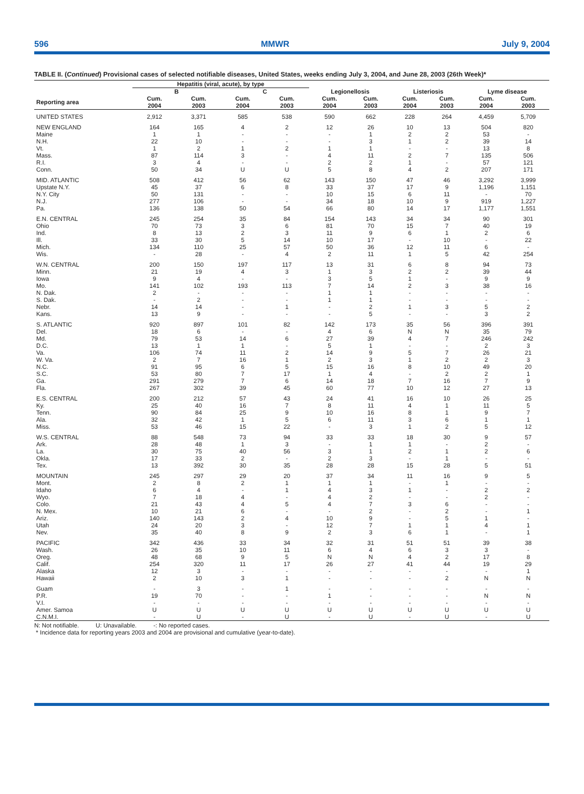596 MMWR July 9, 2004
TABLE II. (Continued) Provisional cases of selected notifiable diseases, United States, weeks ending July 3, 2004, and June 28, 2003 (26th Week)*
| | Hepatitis (viral, acute), by type | | | | | | | | | |
| --- | --- | --- | --- | --- | --- | --- | --- | --- | --- | --- |
| | B | | C | | Legionellosis | | Listeriosis | | Lyme disease | |
| Reporting area | Cum. 2004 | Cum. 2003 | Cum. 2004 | Cum. 2003 | Cum. 2004 | Cum. 2003 | Cum. 2004 | Cum. 2003 | Cum. 2004 | Cum. 2003 |
| UNITED STATES | 2,912 | 3,371 | 585 | 538 | 590 | 662 | 228 | 264 | 4,459 | 5,709 |
| NEW ENGLAND | 164 | 165 | 4 | 2 | 12 | 26 | 10 | 13 | 504 | 820 |
| Maine | 1 | 1 | - | - | - | 1 | 2 | 2 | 53 | - |
| N.H. | 22 | 10 | - | - | - | 3 | 1 | 2 | 39 | 14 |
| Vt. | 1 | 2 | 1 | 2 | 1 | 1 | - | - | 13 | 8 |
| Mass. | 87 | 114 | 3 | - | 4 | 11 | 2 | 7 | 135 | 506 |
| R.I. | 3 | 4 | - | - | 2 | 2 | 1 | - | 57 | 121 |
| Conn. | 50 | 34 | U | U | 5 | 8 | 4 | 2 | 207 | 171 |
| MID. ATLANTIC | 508 | 412 | 56 | 62 | 143 | 150 | 47 | 46 | 3,292 | 3,999 |
| Upstate N.Y. | 45 | 37 | 6 | 8 | 33 | 37 | 17 | 9 | 1,196 | 1,151 |
| N.Y. City | 50 | 131 | - | - | 10 | 15 | 6 | 11 | - | 70 |
| N.J. | 277 | 106 | - | - | 34 | 18 | 10 | 9 | 919 | 1,227 |
| Pa. | 136 | 138 | 50 | 54 | 66 | 80 | 14 | 17 | 1,177 | 1,551 |
| E.N. CENTRAL | 245 | 254 | 35 | 84 | 154 | 143 | 34 | 34 | 90 | 301 |
| Ohio | 70 | 73 | 3 | 6 | 81 | 70 | 15 | 7 | 40 | 19 |
| Ind. | 8 | 13 | 2 | 3 | 11 | 9 | 6 | 1 | 2 | 6 |
| Ill. | 33 | 30 | 5 | 14 | 10 | 17 | - | 10 | - | 22 |
| Mich. | 134 | 110 | 25 | 57 | 50 | 36 | 12 | 11 | 6 | - |
| Wis. | - | 28 | - | 4 | 2 | 11 | 1 | 5 | 42 | 254 |
| W.N. CENTRAL | 200 | 150 | 197 | 117 | 13 | 31 | 6 | 8 | 94 | 73 |
| Minn. | 21 | 19 | 4 | 3 | 1 | 3 | 2 | 2 | 39 | 44 |
| Iowa | 9 | 4 | - | - | 3 | 5 | 1 | - | 9 | 9 |
| Mo. | 141 | 102 | 193 | 113 | 7 | 14 | 2 | 3 | 38 | 16 |
| N. Dak. | 2 | - | - | - | 1 | 1 | - | - | - | - |
| S. Dak. | - | 2 | - | - | 1 | 1 | - | - | - | - |
| Nebr. | 14 | 14 | - | 1 | - | 2 | 1 | 3 | 5 | 2 |
| Kans. | 13 | 9 | - | - | - | 5 | - | - | 3 | 2 |
| S. ATLANTIC | 920 | 897 | 101 | 82 | 142 | 173 | 35 | 56 | 396 | 391 |
| Del. | 18 | 6 | - | - | 4 | 6 | N | N | 35 | 79 |
| Md. | 79 | 53 | 14 | 6 | 27 | 39 | 4 | 7 | 246 | 242 |
| D.C. | 13 | 1 | 1 | - | 5 | 1 | - | - | 2 | 3 |
| Va. | 106 | 74 | 11 | 2 | 14 | 9 | 5 | 7 | 26 | 21 |
| W. Va. | 2 | 7 | 16 | 1 | 2 | 3 | 1 | 2 | 2 | 3 |
| N.C. | 91 | 95 | 6 | 5 | 15 | 16 | 8 | 10 | 49 | 20 |
| S.C. | 53 | 80 | 7 | 17 | 1 | 4 | - | 2 | 2 | 1 |
| Ga. | 291 | 279 | 7 | 6 | 14 | 18 | 7 | 16 | 7 | 9 |
| Fla. | 267 | 302 | 39 | 45 | 60 | 77 | 10 | 12 | 27 | 13 |
| E.S. CENTRAL | 200 | 212 | 57 | 43 | 24 | 41 | 16 | 10 | 26 | 25 |
| Ky. | 25 | 40 | 16 | 7 | 8 | 11 | 4 | 1 | 11 | 5 |
| Tenn. | 90 | 84 | 25 | 9 | 10 | 16 | 8 | 1 | 9 | 7 |
| Ala. | 32 | 42 | 1 | 5 | 6 | 11 | 3 | 6 | 1 | 1 |
| Miss. | 53 | 46 | 15 | 22 | - | 3 | 1 | 2 | 5 | 12 |
| W.S. CENTRAL | 88 | 548 | 73 | 94 | 33 | 33 | 18 | 30 | 9 | 57 |
| Ark. | 28 | 48 | 1 | 3 | - | 1 | 1 | - | 2 | - |
| La. | 30 | 75 | 40 | 56 | 3 | 1 | 2 | 1 | 2 | 6 |
| Okla. | 17 | 33 | 2 | - | 2 | 3 | - | 1 | - | - |
| Tex. | 13 | 392 | 30 | 35 | 28 | 28 | 15 | 28 | 5 | 51 |
| MOUNTAIN | 245 | 297 | 29 | 20 | 37 | 34 | 11 | 16 | 9 | 5 |
| Mont. | 2 | 8 | 2 | 1 | 1 | 1 | - | 1 | - | - |
| Idaho | 6 | 4 | - | 1 | 4 | 3 | 1 | - | 2 | 2 |
| Wyo. | 7 | 18 | 4 | - | 4 | 2 | - | - | 2 | - |
| Colo. | 21 | 43 | 4 | 5 | 4 | 7 | 3 | 6 | - | - |
| N. Mex. | 10 | 21 | 6 | - | - | 2 | - | 2 | - | 1 |
| Ariz. | 140 | 143 | 2 | 4 | 10 | 9 | - | 5 | 1 | - |
| Utah | 24 | 20 | 3 | - | 12 | 7 | 1 | 1 | 4 | 1 |
| Nev. | 35 | 40 | 8 | 9 | 2 | 3 | 6 | 1 | - | 1 |
| PACIFIC | 342 | 436 | 33 | 34 | 32 | 31 | 51 | 51 | 39 | 38 |
| Wash. | 26 | 35 | 10 | 11 | 6 | 4 | 6 | 3 | 3 | - |
| Oreg. | 48 | 68 | 9 | 5 | N | N | 4 | 2 | 17 | 8 |
| Calif. | 254 | 320 | 11 | 17 | 26 | 27 | 41 | 44 | 19 | 29 |
| Alaska | 12 | 3 | - | - | - | - | - | - | - | 1 |
| Hawaii | 2 | 10 | 3 | 1 | - | - | - | 2 | N | N |
| Guam | - | 3 | - | 1 | - | - | - | - | - | - |
| P.R. | 19 | 70 | - | - | 1 | - | - | - | N | N |
| V.I. | - | - | - | - | - | - | - | - | - | - |
| Amer. Samoa | U | U | U | U | U | U | U | U | U | U |
| C.N.M.I. | - | U | - | U | - | U | - | U | - | U |
N: Not notifiable. U: Unavailable. -: No reported cases.
* Incidence data for reporting years 2003 and 2004 are provisional and cumulative (year-to-date).